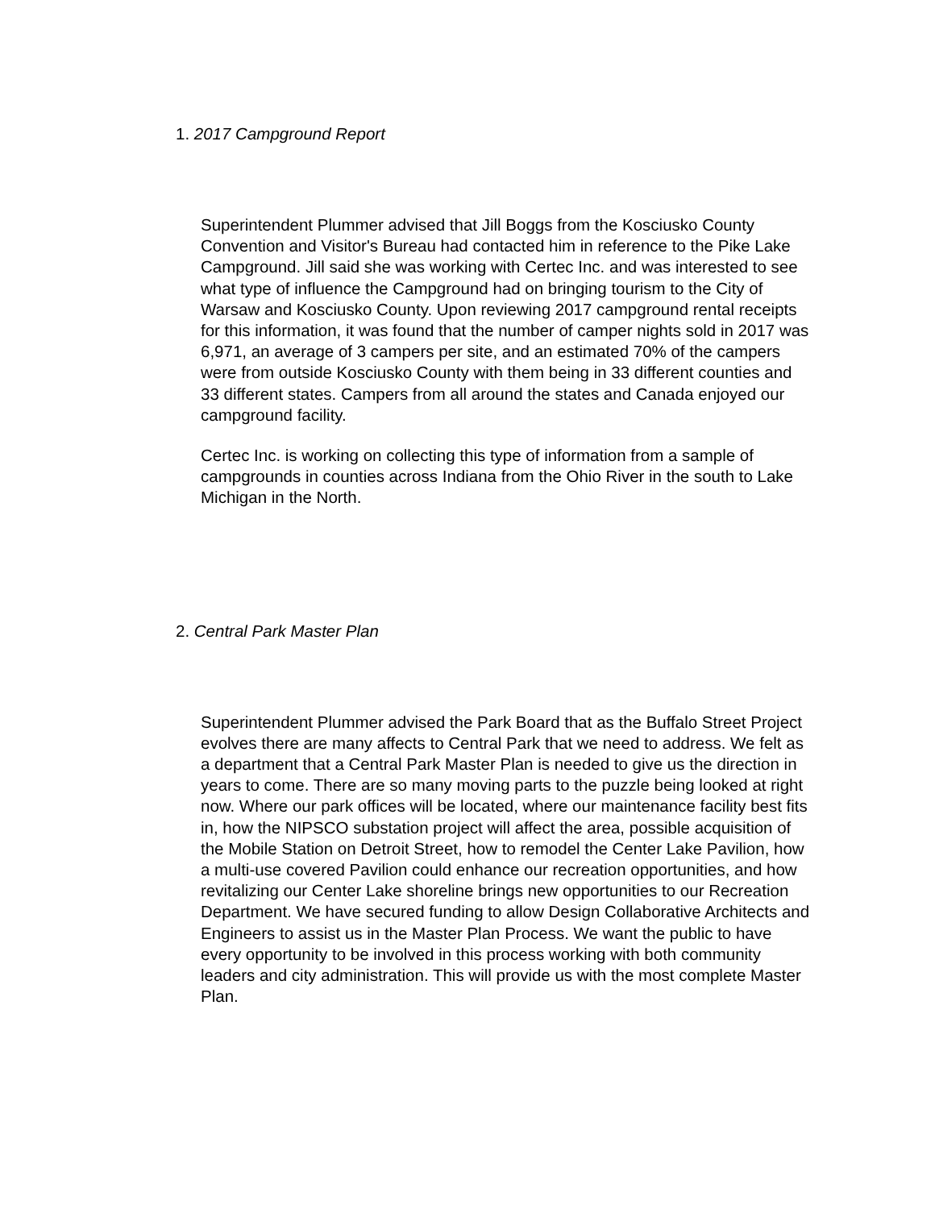1. 2017 Campground Report
Superintendent Plummer advised that Jill Boggs from the Kosciusko County Convention and Visitor's Bureau had contacted him in reference to the Pike Lake Campground. Jill said she was working with Certec Inc. and was interested to see what type of influence the Campground had on bringing tourism to the City of Warsaw and Kosciusko County. Upon reviewing 2017 campground rental receipts for this information, it was found that the number of camper nights sold in 2017 was 6,971, an average of 3 campers per site, and an estimated 70% of the campers were from outside Kosciusko County with them being in 33 different counties and 33 different states. Campers from all around the states and Canada enjoyed our campground facility.
Certec Inc. is working on collecting this type of information from a sample of campgrounds in counties across Indiana from the Ohio River in the south to Lake Michigan in the North.
2. Central Park Master Plan
Superintendent Plummer advised the Park Board that as the Buffalo Street Project evolves there are many affects to Central Park that we need to address. We felt as a department that a Central Park Master Plan is needed to give us the direction in years to come. There are so many moving parts to the puzzle being looked at right now. Where our park offices will be located, where our maintenance facility best fits in, how the NIPSCO substation project will affect the area, possible acquisition of the Mobile Station on Detroit Street, how to remodel the Center Lake Pavilion, how a multi-use covered Pavilion could enhance our recreation opportunities, and how revitalizing our Center Lake shoreline brings new opportunities to our Recreation Department. We have secured funding to allow Design Collaborative Architects and Engineers to assist us in the Master Plan Process. We want the public to have every opportunity to be involved in this process working with both community leaders and city administration. This will provide us with the most complete Master Plan.